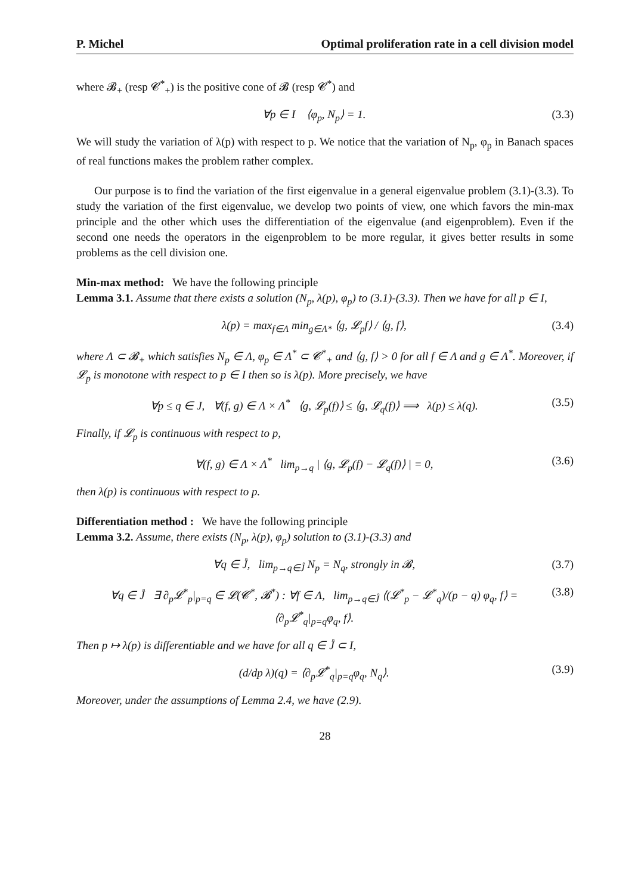P. Michel Optimal proliferation rate in a cell division model
where 𝓑<sub>+</sub> (resp 𝓒<sup>*</sup><sub>+</sub>) is the positive cone of 𝓑 (resp 𝓒<sup>*</sup>) and
∀p ∈ I ⟨φ<sub>p</sub>, N<sub>p</sub>⟩ = 1. (3.3)
We will study the variation of λ(p) with respect to p. We notice that the variation of N<sub>p</sub>, φ<sub>p</sub> in Banach spaces of real functions makes the problem rather complex.
Our purpose is to find the variation of the first eigenvalue in a general eigenvalue problem (3.1)-(3.3). To study the variation of the first eigenvalue, we develop two points of view, one which favors the min-max principle and the other which uses the differentiation of the eigenvalue (and eigenproblem). Even if the second one needs the operators in the eigenproblem to be more regular, it gives better results in some problems as the cell division one.
Min-max method: We have the following principle
Lemma 3.1. Assume that there exists a solution (N<sub>p</sub>, λ(p), φ<sub>p</sub>) to (3.1)-(3.3). Then we have for all p ∈ I,
λ(p) = max<sub>f∈Λ</sub> min<sub>g∈Λ*</sub> ⟨g, 𝓛<sub>p</sub>f⟩ / ⟨g, f⟩, (3.4)
where Λ ⊂ 𝓑<sub>+</sub> which satisfies N<sub>p</sub> ∈ Λ, φ<sub>p</sub> ∈ Λ<sup>*</sup> ⊂ 𝓒<sup>*</sup><sub>+</sub> and ⟨g, f⟩ > 0 for all f ∈ Λ and g ∈ Λ<sup>*</sup>. Moreover, if 𝓛<sub>p</sub> is monotone with respect to p ∈ I then so is λ(p). More precisely, we have
∀p ≤ q ∈ J, ∀(f, g) ∈ Λ × Λ<sup>*</sup> ⟨g, 𝓛<sub>p</sub>(f)⟩ ≤ ⟨g, 𝓛<sub>q</sub>(f)⟩ ⟹ λ(p) ≤ λ(q). (3.5)
Finally, if 𝓛<sub>p</sub> is continuous with respect to p,
∀(f, g) ∈ Λ × Λ<sup>*</sup> lim<sub>p→q</sub> | ⟨g, 𝓛<sub>p</sub>(f) − 𝓛<sub>q</sub>(f)⟩ | = 0, (3.6)
then λ(p) is continuous with respect to p.
Differentiation method : We have the following principle
Lemma 3.2. Assume, there exists (N<sub>p</sub>, λ(p), φ<sub>p</sub>) solution to (3.1)-(3.3) and
∀q ∈ J̊, lim<sub>p→q∈J̊</sub> N<sub>p</sub> = N<sub>q</sub>, strongly in 𝓑, (3.7)
∀q ∈ J̊ ∃ ∂<sub>p</sub>𝓛<sup>*</sup><sub>p</sub>|<sub>p=q</sub> ∈ 𝓛(𝓒<sup>*</sup>, 𝓑<sup>*</sup>) : ∀f ∈ Λ, lim<sub>p→q∈J̊</sub> ⟨(𝓛<sup>*</sup><sub>p</sub> − 𝓛<sup>*</sup><sub>q</sub>)/(p − q) φ<sub>q</sub>, f⟩ = ⟨∂<sub>p</sub>𝓛<sup>*</sup><sub>q</sub>|<sub>p=q</sub>φ<sub>q</sub>, f⟩. (3.8)
Then p ↦ λ(p) is differentiable and we have for all q ∈ J̊ ⊂ I,
(d/dp λ)(q) = ⟨∂<sub>p</sub>𝓛<sup>*</sup><sub>q</sub>|<sub>p=q</sub>φ<sub>q</sub>, N<sub>q</sub>⟩. (3.9)
Moreover, under the assumptions of Lemma 2.4, we have (2.9).
28